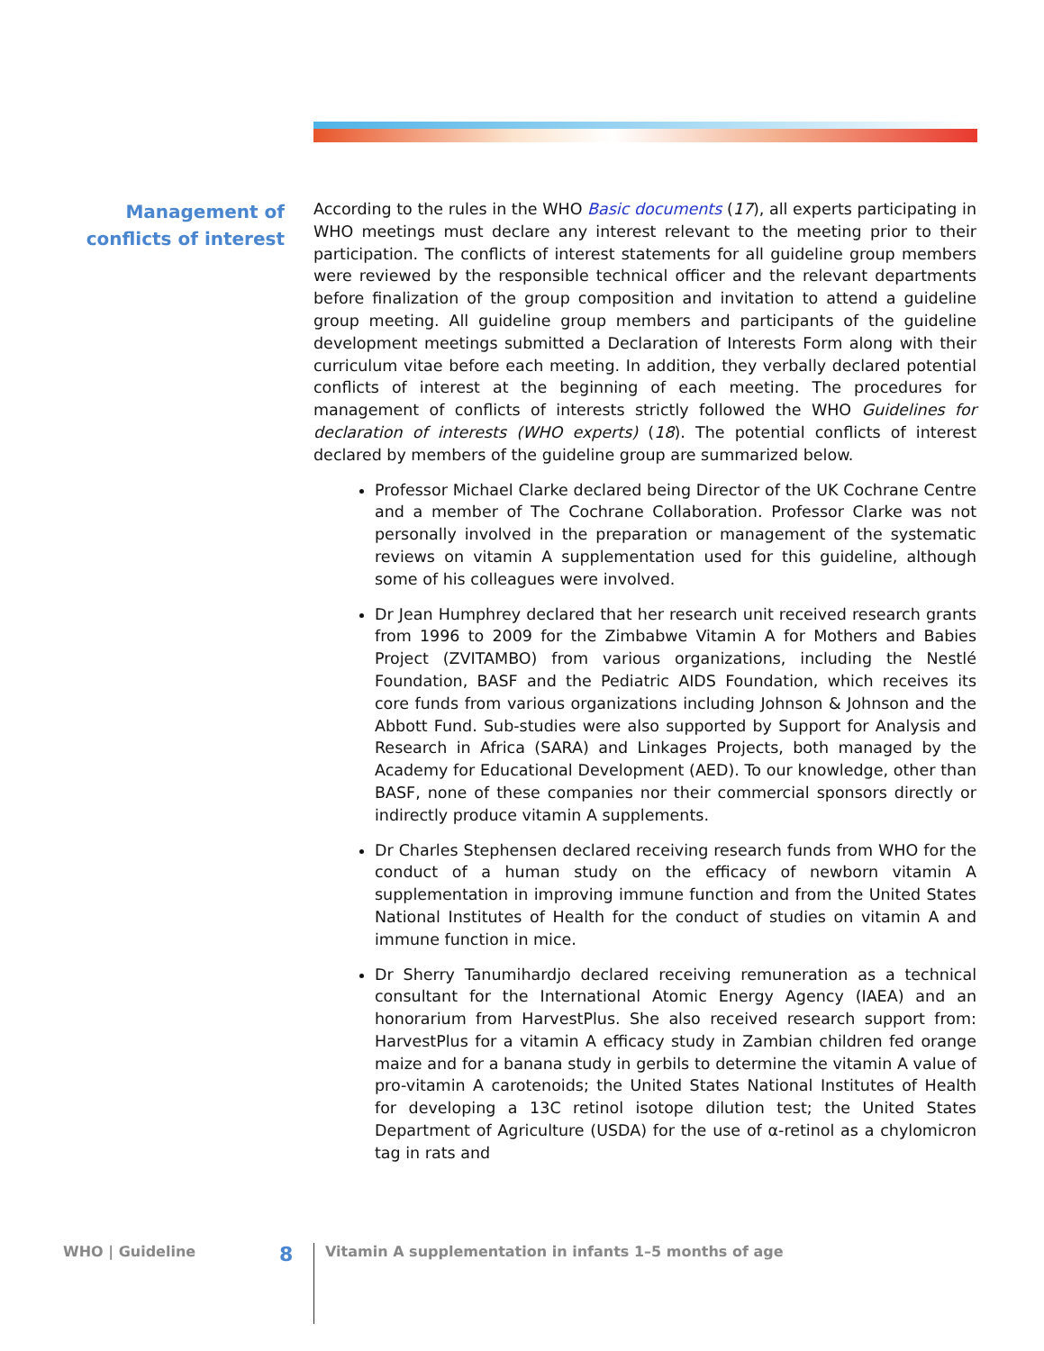Management of
conflicts of interest
According to the rules in the WHO Basic documents (17), all experts participating in WHO meetings must declare any interest relevant to the meeting prior to their participation. The conflicts of interest statements for all guideline group members were reviewed by the responsible technical officer and the relevant departments before finalization of the group composition and invitation to attend a guideline group meeting. All guideline group members and participants of the guideline development meetings submitted a Declaration of Interests Form along with their curriculum vitae before each meeting. In addition, they verbally declared potential conflicts of interest at the beginning of each meeting. The procedures for management of conflicts of interests strictly followed the WHO Guidelines for declaration of interests (WHO experts) (18). The potential conflicts of interest declared by members of the guideline group are summarized below.
Professor Michael Clarke declared being Director of the UK Cochrane Centre and a member of The Cochrane Collaboration. Professor Clarke was not personally involved in the preparation or management of the systematic reviews on vitamin A supplementation used for this guideline, although some of his colleagues were involved.
Dr Jean Humphrey declared that her research unit received research grants from 1996 to 2009 for the Zimbabwe Vitamin A for Mothers and Babies Project (ZVITAMBO) from various organizations, including the Nestlé Foundation, BASF and the Pediatric AIDS Foundation, which receives its core funds from various organizations including Johnson & Johnson and the Abbott Fund. Sub-studies were also supported by Support for Analysis and Research in Africa (SARA) and Linkages Projects, both managed by the Academy for Educational Development (AED). To our knowledge, other than BASF, none of these companies nor their commercial sponsors directly or indirectly produce vitamin A supplements.
Dr Charles Stephensen declared receiving research funds from WHO for the conduct of a human study on the efficacy of newborn vitamin A supplementation in improving immune function and from the United States National Institutes of Health for the conduct of studies on vitamin A and immune function in mice.
Dr Sherry Tanumihardjo declared receiving remuneration as a technical consultant for the International Atomic Energy Agency (IAEA) and an honorarium from HarvestPlus. She also received research support from: HarvestPlus for a vitamin A efficacy study in Zambian children fed orange maize and for a banana study in gerbils to determine the vitamin A value of pro-vitamin A carotenoids; the United States National Institutes of Health for developing a 13C retinol isotope dilution test; the United States Department of Agriculture (USDA) for the use of α-retinol as a chylomicron tag in rats and
WHO | Guideline
8
Vitamin A supplementation in infants 1–5 months of age